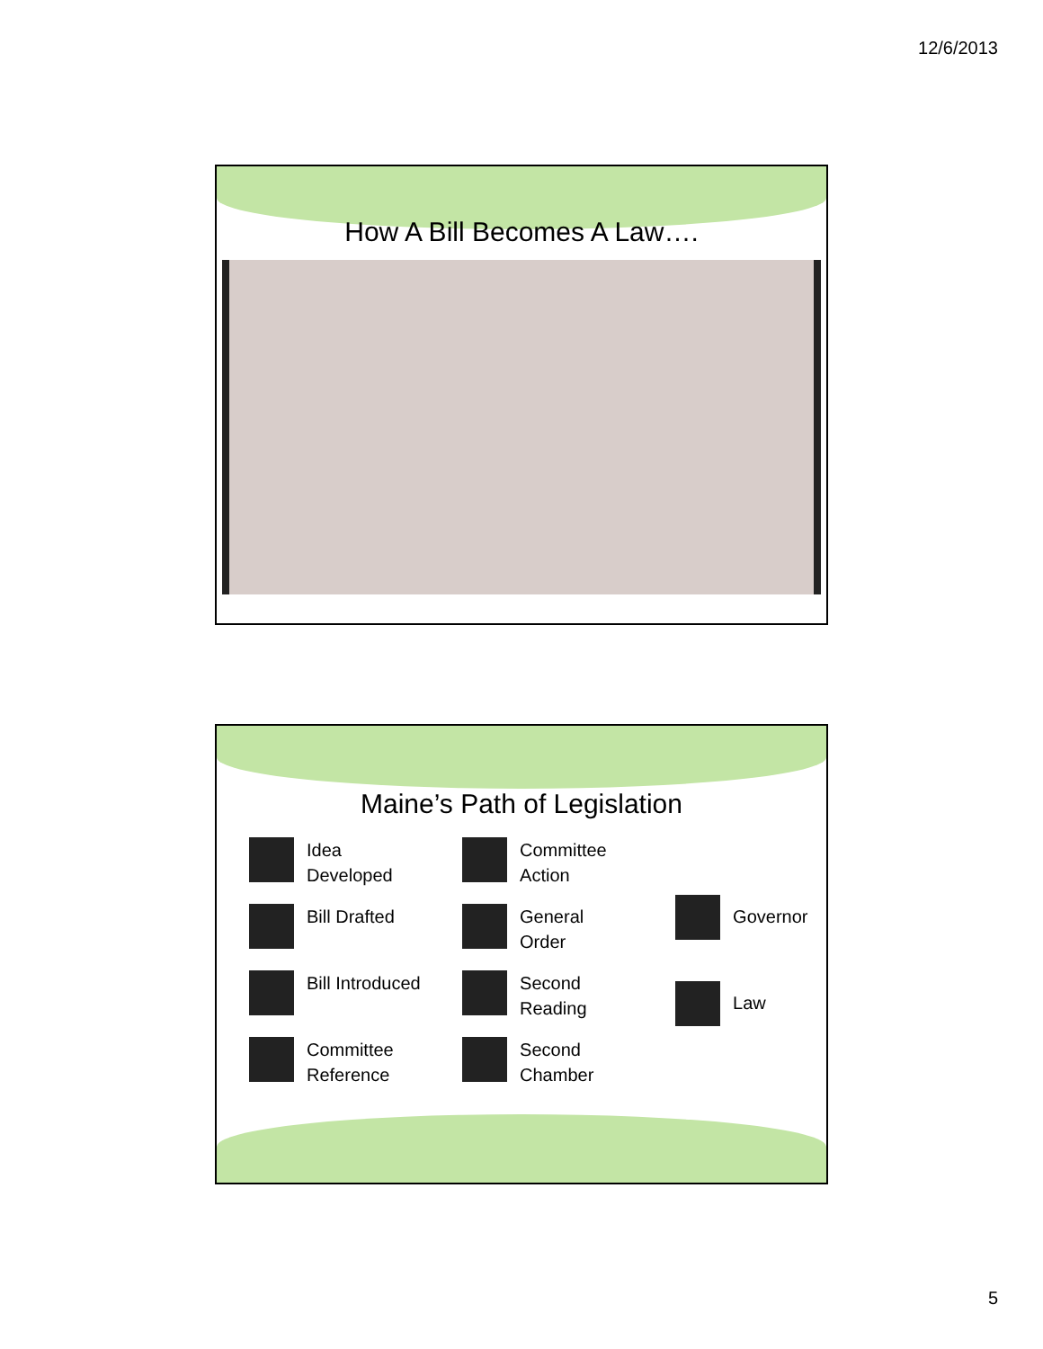12/6/2013
How A Bill Becomes A Law….
Maine’s Path of Legislation
Idea
Developed
Bill Drafted
Bill Introduced
Committee
Reference
Committee
Action
General
Order
Second
Reading
Second
Chamber
Governor
Law
5